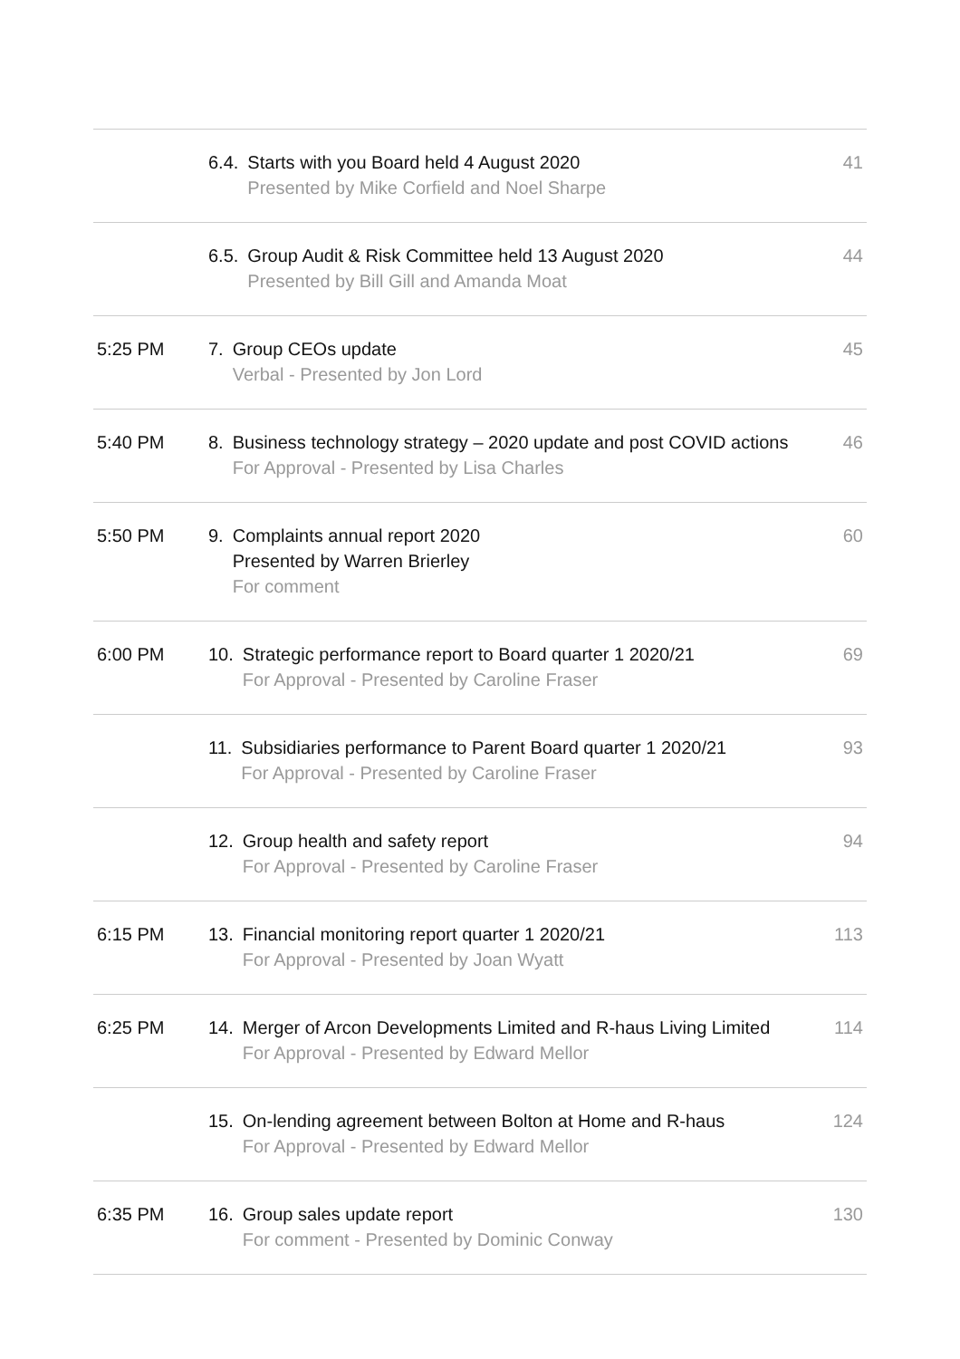| | 6.4. Starts with you Board held 4 August 2020 Presented by Mike Corfield and Noel Sharpe | 41 |
| | 6.5. Group Audit & Risk Committee held 13 August 2020 Presented by Bill Gill and Amanda Moat | 44 |
| 5:25 PM | 7. Group CEOs update Verbal - Presented by Jon Lord | 45 |
| 5:40 PM | 8. Business technology strategy – 2020 update and post COVID actions For Approval - Presented by Lisa Charles | 46 |
| 5:50 PM | 9. Complaints annual report 2020 Presented by Warren Brierley For comment | 60 |
| 6:00 PM | 10. Strategic performance report to Board quarter 1 2020/21 For Approval - Presented by Caroline Fraser | 69 |
| | 11. Subsidiaries performance to Parent Board quarter 1 2020/21 For Approval - Presented by Caroline Fraser | 93 |
| | 12. Group health and safety report For Approval - Presented by Caroline Fraser | 94 |
| 6:15 PM | 13. Financial monitoring report quarter 1 2020/21 For Approval - Presented by Joan Wyatt | 113 |
| 6:25 PM | 14. Merger of Arcon Developments Limited and R-haus Living Limited For Approval - Presented by Edward Mellor | 114 |
| | 15. On-lending agreement between Bolton at Home and R-haus For Approval - Presented by Edward Mellor | 124 |
| 6:35 PM | 16. Group sales update report For comment - Presented by Dominic Conway | 130 |